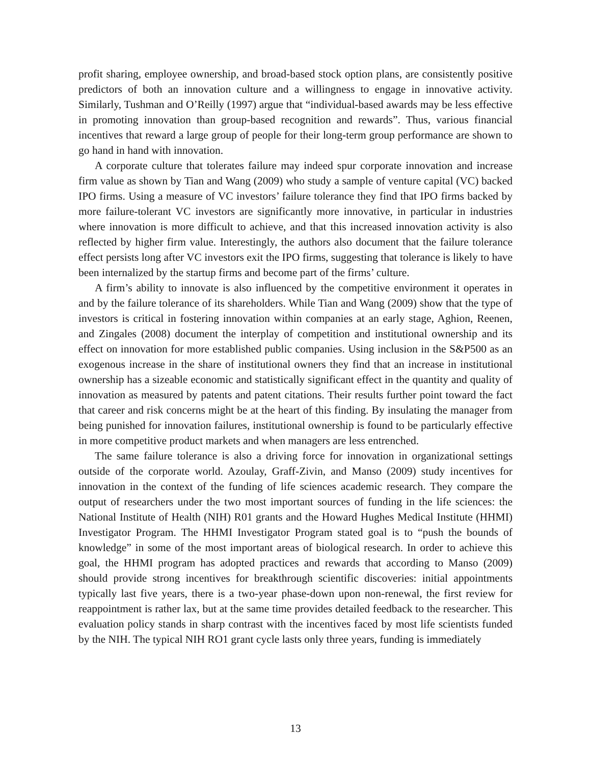profit sharing, employee ownership, and broad-based stock option plans, are consistently positive predictors of both an innovation culture and a willingness to engage in innovative activity. Similarly, Tushman and O’Reilly (1997) argue that “individual-based awards may be less effective in promoting innovation than group-based recognition and rewards”. Thus, various financial incentives that reward a large group of people for their long-term group performance are shown to go hand in hand with innovation.
A corporate culture that tolerates failure may indeed spur corporate innovation and increase firm value as shown by Tian and Wang (2009) who study a sample of venture capital (VC) backed IPO firms. Using a measure of VC investors’ failure tolerance they find that IPO firms backed by more failure-tolerant VC investors are significantly more innovative, in particular in industries where innovation is more difficult to achieve, and that this increased innovation activity is also reflected by higher firm value. Interestingly, the authors also document that the failure tolerance effect persists long after VC investors exit the IPO firms, suggesting that tolerance is likely to have been internalized by the startup firms and become part of the firms’ culture.
A firm’s ability to innovate is also influenced by the competitive environment it operates in and by the failure tolerance of its shareholders. While Tian and Wang (2009) show that the type of investors is critical in fostering innovation within companies at an early stage, Aghion, Reenen, and Zingales (2008) document the interplay of competition and institutional ownership and its effect on innovation for more established public companies. Using inclusion in the S&P500 as an exogenous increase in the share of institutional owners they find that an increase in institutional ownership has a sizeable economic and statistically significant effect in the quantity and quality of innovation as measured by patents and patent citations. Their results further point toward the fact that career and risk concerns might be at the heart of this finding. By insulating the manager from being punished for innovation failures, institutional ownership is found to be particularly effective in more competitive product markets and when managers are less entrenched.
The same failure tolerance is also a driving force for innovation in organizational settings outside of the corporate world. Azoulay, Graff-Zivin, and Manso (2009) study incentives for innovation in the context of the funding of life sciences academic research. They compare the output of researchers under the two most important sources of funding in the life sciences: the National Institute of Health (NIH) R01 grants and the Howard Hughes Medical Institute (HHMI) Investigator Program. The HHMI Investigator Program stated goal is to “push the bounds of knowledge” in some of the most important areas of biological research. In order to achieve this goal, the HHMI program has adopted practices and rewards that according to Manso (2009) should provide strong incentives for breakthrough scientific discoveries: initial appointments typically last five years, there is a two-year phase-down upon non-renewal, the first review for reappointment is rather lax, but at the same time provides detailed feedback to the researcher. This evaluation policy stands in sharp contrast with the incentives faced by most life scientists funded by the NIH. The typical NIH RO1 grant cycle lasts only three years, funding is immediately
13